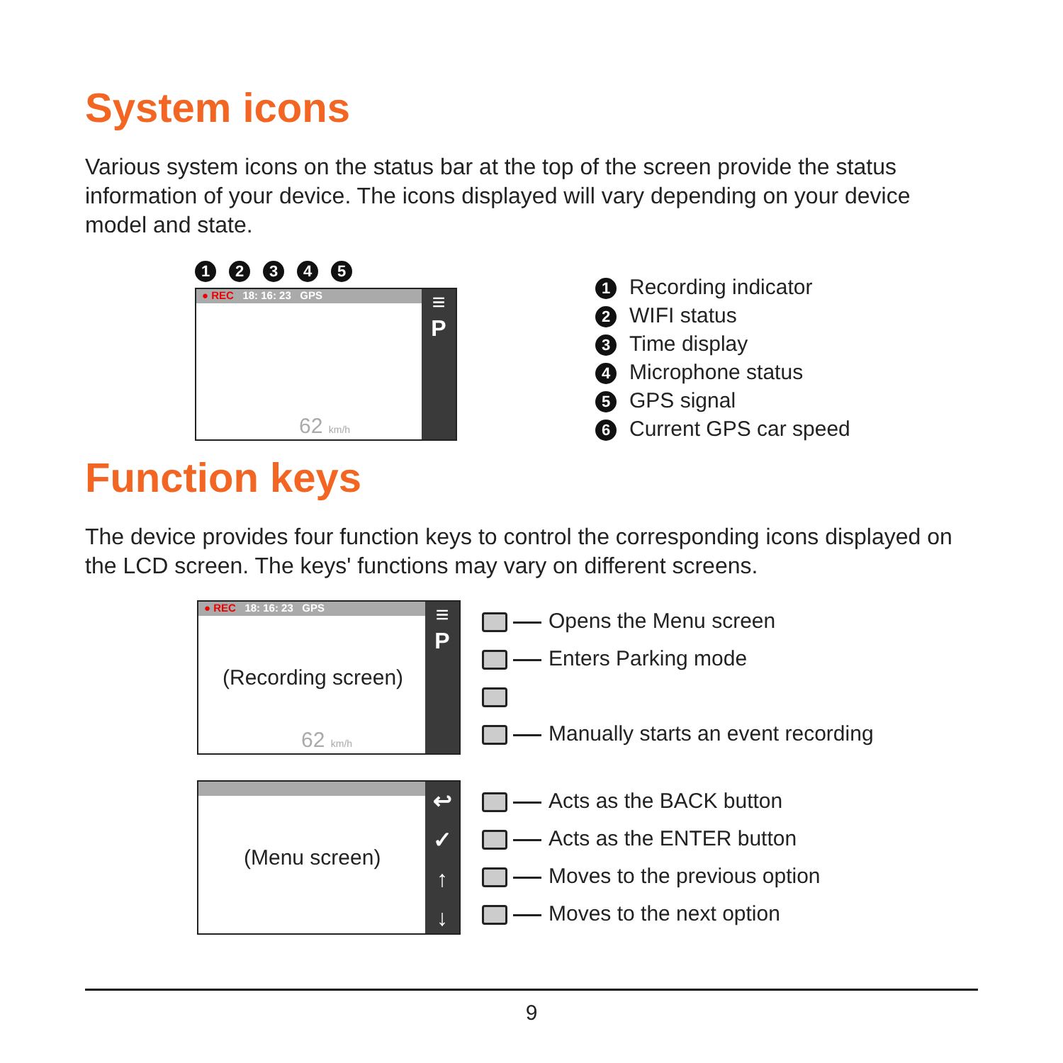System icons
Various system icons on the status bar at the top of the screen provide the status information of your device. The icons displayed will vary depending on your device model and state.
12345
● REC 18: 16: 23 GPS
≡
P
62 km/h
1 Recording indicator
2 WIFI status
3 Time display
4 Microphone status
5 GPS signal
6 Current GPS car speed
Function keys
The device provides four function keys to control the corresponding icons displayed on the LCD screen. The keys' functions may vary on different screens.
● REC 18: 16: 23 GPS
≡
P
(Recording screen)
62 km/h
Opens the Menu screen
Enters Parking mode
Manually starts an event recording
↩
✓
↑
↓
(Menu screen)
Acts as the BACK button
Acts as the ENTER button
Moves to the previous option
Moves to the next option
9